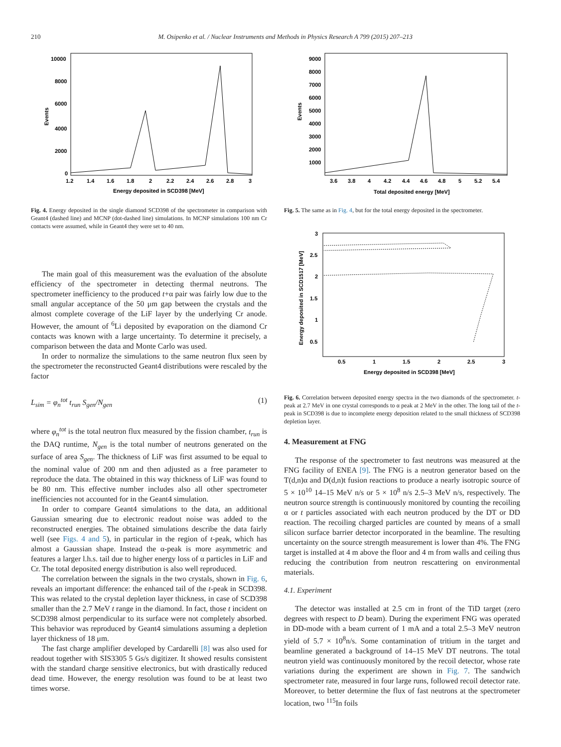210 M. Osipenko et al. / Nuclear Instruments and Methods in Physics Research A 799 (2015) 207–213
10000
8000
6000
4000
2000
0
1.2
1.4
1.6
1.8
2
2.2
2.4
2.6
2.8
3
Energy deposited in SCD398 [MeV]
Events
Fig. 4. Energy deposited in the single diamond SCD398 of the spectrometer in comparison with Geant4 (dashed line) and MCNP (dot-dashed line) simulations. In MCNP simulations 100 nm Cr contacts were assumed, while in Geant4 they were set to 40 nm.
The main goal of this measurement was the evaluation of the absolute efficiency of the spectrometer in detecting thermal neutrons. The spectrometer inefficiency to the produced t+α pair was fairly low due to the small angular acceptance of the 50 μm gap between the crystals and the almost complete coverage of the LiF layer by the underlying Cr anode. However, the amount of <sup>6</sup>Li deposited by evaporation on the diamond Cr contacts was known with a large uncertainty. To determine it precisely, a comparison between the data and Monte Carlo was used.
In order to normalize the simulations to the same neutron flux seen by the spectrometer the reconstructed Geant4 distributions were rescaled by the factor
L<sub>sim</sub> = φ<sub>n</sub><sup>tot</sup> t<sub>run</sub> S<sub>gen</sub>/N<sub>gen</sub> (1)
where φ<sub>n</sub><sup>tot</sup> is the total neutron flux measured by the fission chamber, t<sub>run</sub> is the DAQ runtime, N<sub>gen</sub> is the total number of neutrons generated on the surface of area S<sub>gen</sub>. The thickness of LiF was first assumed to be equal to the nominal value of 200 nm and then adjusted as a free parameter to reproduce the data. The obtained in this way thickness of LiF was found to be 80 nm. This effective number includes also all other spectrometer inefficiencies not accounted for in the Geant4 simulation.
In order to compare Geant4 simulations to the data, an additional Gaussian smearing due to electronic readout noise was added to the reconstructed energies. The obtained simulations describe the data fairly well (see Figs. 4 and 5), in particular in the region of t-peak, which has almost a Gaussian shape. Instead the α-peak is more asymmetric and features a larger l.h.s. tail due to higher energy loss of α particles in LiF and Cr. The total deposited energy distribution is also well reproduced.
The correlation between the signals in the two crystals, shown in Fig. 6, reveals an important difference: the enhanced tail of the t-peak in SCD398. This was related to the crystal depletion layer thickness, in case of SCD398 smaller than the 2.7 MeV t range in the diamond. In fact, those t incident on SCD398 almost perpendicular to its surface were not completely absorbed. This behavior was reproduced by Geant4 simulations assuming a depletion layer thickness of 18 μm.
The fast charge amplifier developed by Cardarelli [8] was also used for readout together with SIS3305 5 Gs/s digitizer. It showed results consistent with the standard charge sensitive electronics, but with drastically reduced dead time. However, the energy resolution was found to be at least two times worse.
9000
8000
7000
6000
5000
4000
3000
2000
1000
3.6
3.8
4
4.2
4.4
4.6
4.8
5
5.2
5.4
Total deposited energy [MeV]
Events
Fig. 5. The same as in Fig. 4, but for the total energy deposited in the spectrometer.
3
2.5
2
1.5
1
0.5
0.5
1
1.5
2
2.5
3
Energy deposited in SCD398 [MeV]
Energy deposited in SCD1517 [MeV]
Fig. 6. Correlation between deposited energy spectra in the two diamonds of the spectrometer. t-peak at 2.7 MeV in one crystal corresponds to α peak at 2 MeV in the other. The long tail of the t-peak in SCD398 is due to incomplete energy deposition related to the small thickness of SCD398 depletion layer.
4. Measurement at FNG
The response of the spectrometer to fast neutrons was measured at the FNG facility of ENEA [9]. The FNG is a neutron generator based on the T(d,n)α and D(d,n)t fusion reactions to produce a nearly isotropic source of 5 × 10<sup>10</sup> 14–15 MeV n/s or 5 × 10<sup>8</sup> n/s 2.5–3 MeV n/s, respectively. The neutron source strength is continuously monitored by counting the recoiling α or t particles associated with each neutron produced by the DT or DD reaction. The recoiling charged particles are counted by means of a small silicon surface barrier detector incorporated in the beamline. The resulting uncertainty on the source strength measurement is lower than 4%. The FNG target is installed at 4 m above the floor and 4 m from walls and ceiling thus reducing the contribution from neutron rescattering on environmental materials.
4.1. Experiment
The detector was installed at 2.5 cm in front of the TiD target (zero degrees with respect to D beam). During the experiment FNG was operated in DD-mode with a beam current of 1 mA and a total 2.5–3 MeV neutron yield of 5.7 × 10<sup>8</sup>n/s. Some contamination of tritium in the target and beamline generated a background of 14–15 MeV DT neutrons. The total neutron yield was continuously monitored by the recoil detector, whose rate variations during the experiment are shown in Fig. 7. The sandwich spectrometer rate, measured in four large runs, followed recoil detector rate. Moreover, to better determine the flux of fast neutrons at the spectrometer location, two <sup>115</sup>In foils